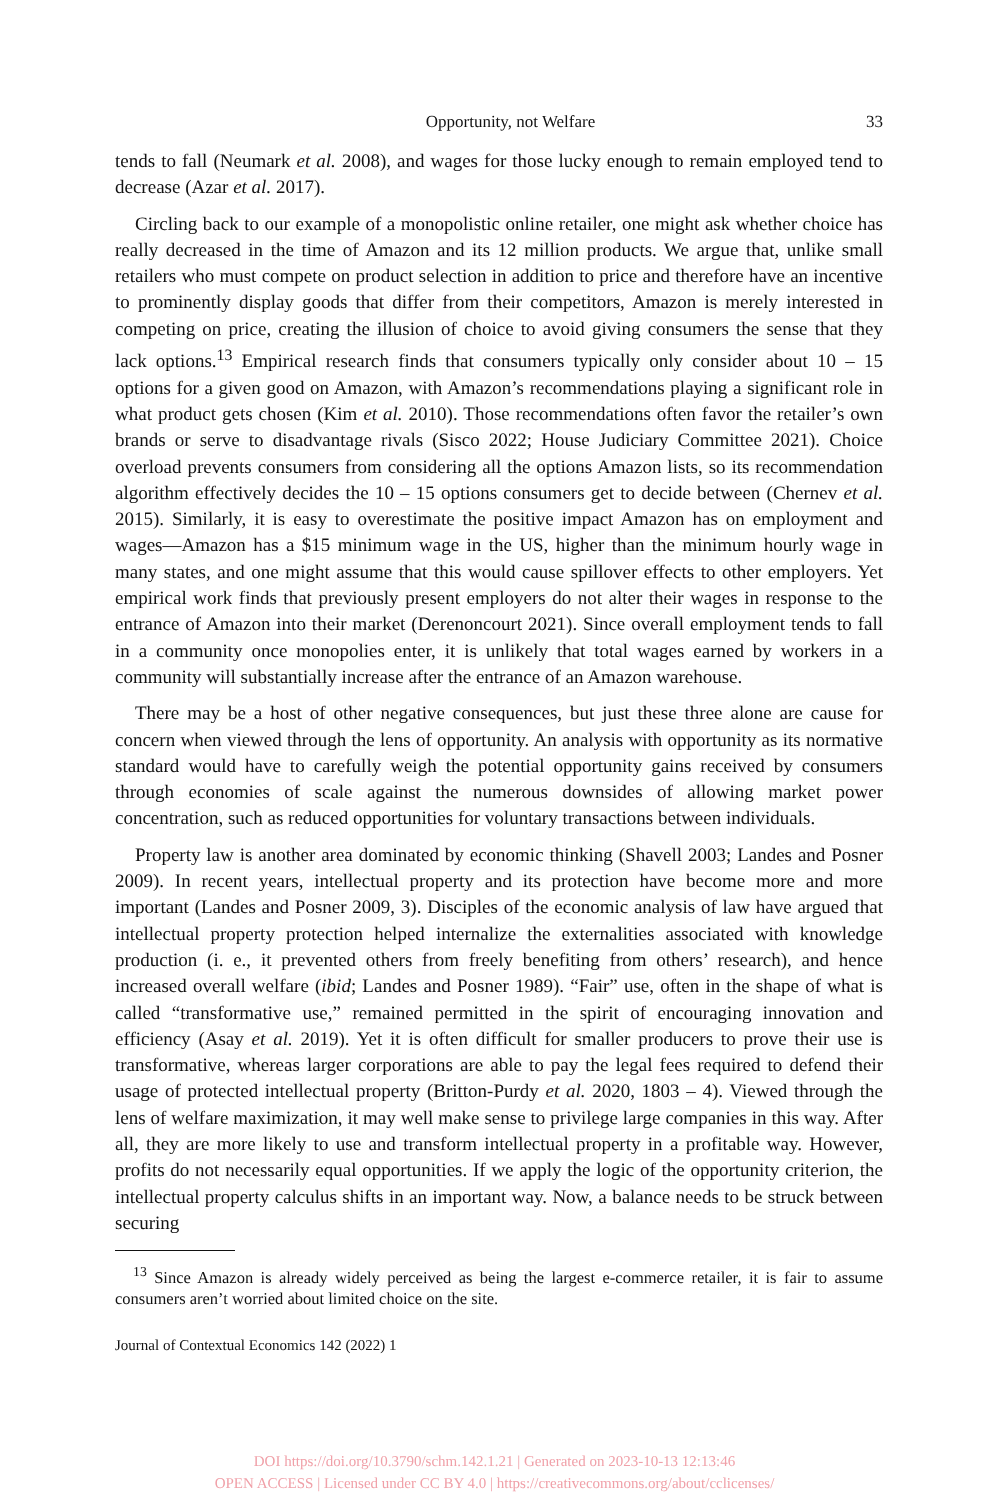Opportunity, not Welfare 33
tends to fall (Neumark et al. 2008), and wages for those lucky enough to remain employed tend to decrease (Azar et al. 2017).
Circling back to our example of a monopolistic online retailer, one might ask whether choice has really decreased in the time of Amazon and its 12 million products. We argue that, unlike small retailers who must compete on product selection in addition to price and therefore have an incentive to prominently display goods that differ from their competitors, Amazon is merely interested in competing on price, creating the illusion of choice to avoid giving consumers the sense that they lack options.<sup>13</sup> Empirical research finds that consumers typically only consider about 10 – 15 options for a given good on Amazon, with Amazon’s recommendations playing a significant role in what product gets chosen (Kim et al. 2010). Those recommendations often favor the retailer’s own brands or serve to disadvantage rivals (Sisco 2022; House Judiciary Committee 2021). Choice overload prevents consumers from considering all the options Amazon lists, so its recommendation algorithm effectively decides the 10 – 15 options consumers get to decide between (Chernev et al. 2015). Similarly, it is easy to overestimate the positive impact Amazon has on employment and wages—Amazon has a $15 minimum wage in the US, higher than the minimum hourly wage in many states, and one might assume that this would cause spillover effects to other employers. Yet empirical work finds that previously present employers do not alter their wages in response to the entrance of Amazon into their market (Derenoncourt 2021). Since overall employment tends to fall in a community once monopolies enter, it is unlikely that total wages earned by workers in a community will substantially increase after the entrance of an Amazon warehouse.
There may be a host of other negative consequences, but just these three alone are cause for concern when viewed through the lens of opportunity. An analysis with opportunity as its normative standard would have to carefully weigh the potential opportunity gains received by consumers through economies of scale against the numerous downsides of allowing market power concentration, such as reduced opportunities for voluntary transactions between individuals.
Property law is another area dominated by economic thinking (Shavell 2003; Landes and Posner 2009). In recent years, intellectual property and its protection have become more and more important (Landes and Posner 2009, 3). Disciples of the economic analysis of law have argued that intellectual property protection helped internalize the externalities associated with knowledge production (i. e., it prevented others from freely benefiting from others’ research), and hence increased overall welfare (ibid; Landes and Posner 1989). “Fair” use, often in the shape of what is called “transformative use,” remained permitted in the spirit of encouraging innovation and efficiency (Asay et al. 2019). Yet it is often difficult for smaller producers to prove their use is transformative, whereas larger corporations are able to pay the legal fees required to defend their usage of protected intellectual property (Britton-Purdy et al. 2020, 1803 – 4). Viewed through the lens of welfare maximization, it may well make sense to privilege large companies in this way. After all, they are more likely to use and transform intellectual property in a profitable way. However, profits do not necessarily equal opportunities. If we apply the logic of the opportunity criterion, the intellectual property calculus shifts in an important way. Now, a balance needs to be struck between securing
<sup>13</sup> Since Amazon is already widely perceived as being the largest e-commerce retailer, it is fair to assume consumers aren’t worried about limited choice on the site.
Journal of Contextual Economics 142 (2022) 1
DOI https://doi.org/10.3790/schm.142.1.21 | Generated on 2023-10-13 12:13:46
OPEN ACCESS | Licensed under CC BY 4.0 | https://creativecommons.org/about/cclicenses/